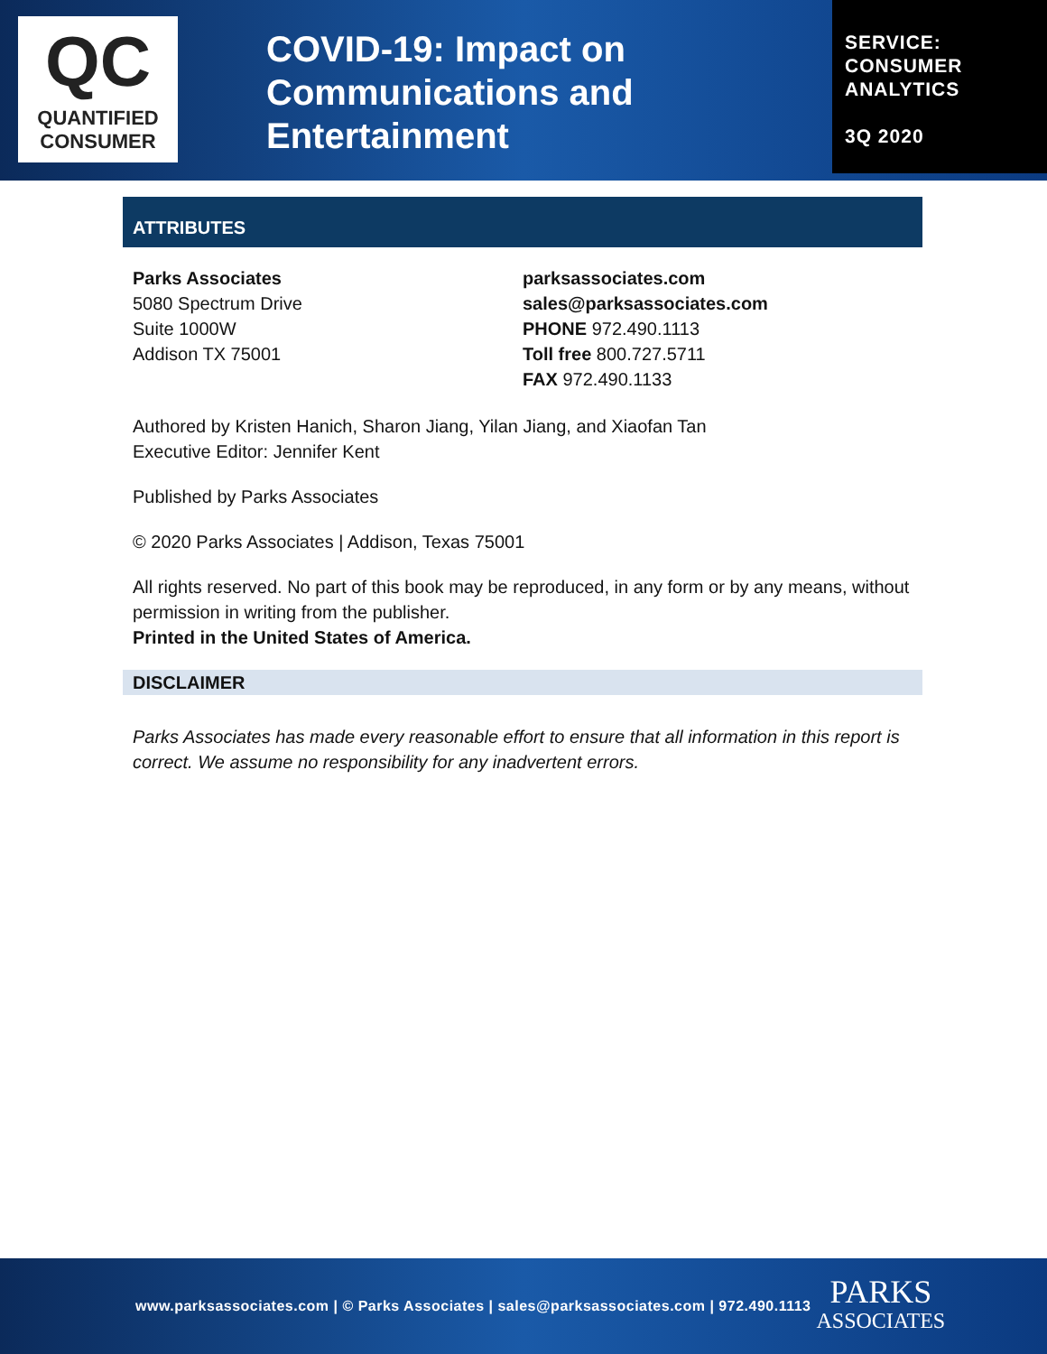QC
QUANTIFIED
CONSUMER
COVID-19: Impact on Communications and Entertainment
SERVICE:
CONSUMER
ANALYTICS
3Q 2020
ATTRIBUTES
Parks Associates
5080 Spectrum Drive
Suite 1000W
Addison TX 75001
parksassociates.com
sales@parksassociates.com
PHONE 972.490.1113
Toll free 800.727.5711
FAX 972.490.1133
Authored by Kristen Hanich, Sharon Jiang, Yilan Jiang, and Xiaofan Tan
Executive Editor: Jennifer Kent
Published by Parks Associates
© 2020 Parks Associates | Addison, Texas 75001
All rights reserved. No part of this book may be reproduced, in any form or by any means, without permission in writing from the publisher.
Printed in the United States of America.
DISCLAIMER
Parks Associates has made every reasonable effort to ensure that all information in this report is correct. We assume no responsibility for any inadvertent errors.
www.parksassociates.com | © Parks Associates | sales@parksassociates.com | 972.490.1113 PARKS
ASSOCIATES